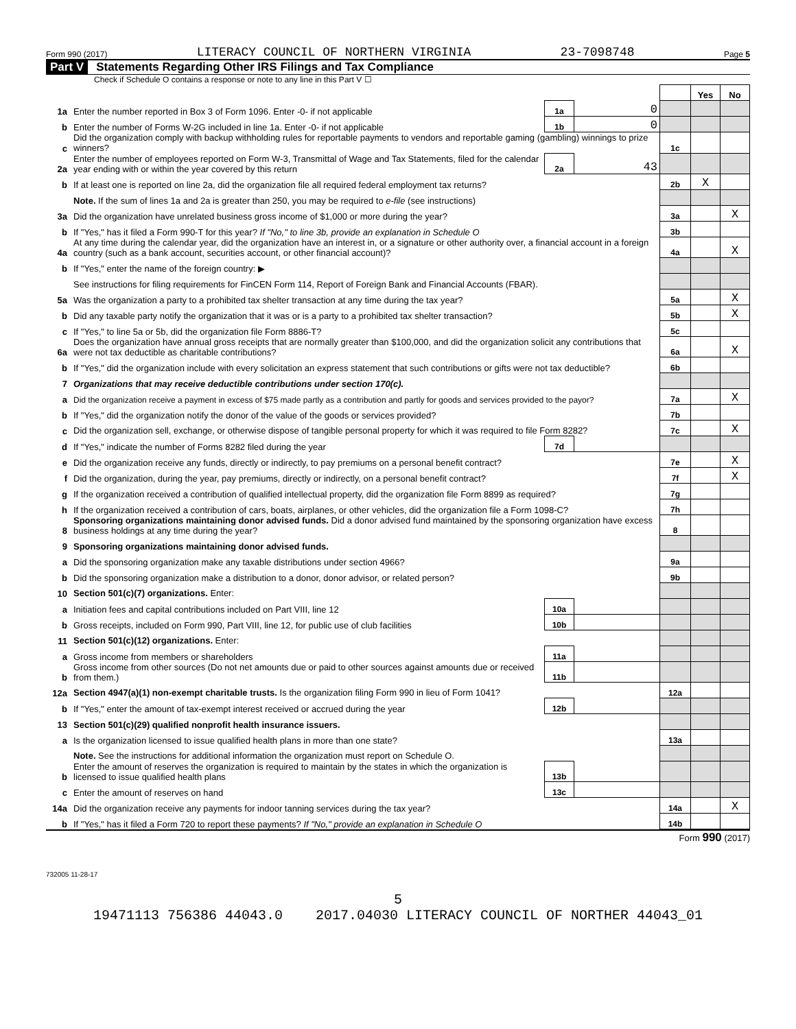Form 990 (2017) LITERACY COUNCIL OF NORTHERN VIRGINIA 23-7098748 Page 5
Part V Statements Regarding Other IRS Filings and Tax Compliance
Check if Schedule O contains a response or note to any line in this Part V ☐
| | | | | | Yes | No |
| 1a | Enter the number reported in Box 3 of Form 1096. Enter -0- if not applicable | 1a | 0 | | | |
| b | Enter the number of Forms W-2G included in line 1a. Enter -0- if not applicable | 1b | 0 | | | |
| c | Did the organization comply with backup withholding rules for reportable payments to vendors and reportable gaming (gambling) winnings to prize winners? | | | 1c | | |
| 2a | Enter the number of employees reported on Form W-3, Transmittal of Wage and Tax Statements, filed for the calendar year ending with or within the year covered by this return | 2a | 43 | | | |
| b | If at least one is reported on line 2a, did the organization file all required federal employment tax returns? | | | 2b | X | |
| | Note. If the sum of lines 1a and 2a is greater than 250, you may be required to e-file (see instructions) | | | | | |
| 3a | Did the organization have unrelated business gross income of $1,000 or more during the year? | | | 3a | | X |
| b | If "Yes," has it filed a Form 990-T for this year? If "No," to line 3b, provide an explanation in Schedule O | | | 3b | | |
| 4a | At any time during the calendar year, did the organization have an interest in, or a signature or other authority over, a financial account in a foreign country (such as a bank account, securities account, or other financial account)? | | | 4a | | X |
| b | If "Yes," enter the name of the foreign country: ▶ | | | | | |
| | See instructions for filing requirements for FinCEN Form 114, Report of Foreign Bank and Financial Accounts (FBAR). | | | | | |
| 5a | Was the organization a party to a prohibited tax shelter transaction at any time during the tax year? | | | 5a | | X |
| b | Did any taxable party notify the organization that it was or is a party to a prohibited tax shelter transaction? | | | 5b | | X |
| c | If "Yes," to line 5a or 5b, did the organization file Form 8886-T? | | | 5c | | |
| 6a | Does the organization have annual gross receipts that are normally greater than $100,000, and did the organization solicit any contributions that were not tax deductible as charitable contributions? | | | 6a | | X |
| b | If "Yes," did the organization include with every solicitation an express statement that such contributions or gifts were not tax deductible? | | | 6b | | |
| 7 | Organizations that may receive deductible contributions under section 170(c). | | | | | |
| a | Did the organization receive a payment in excess of $75 made partly as a contribution and partly for goods and services provided to the payor? | | | 7a | | X |
| b | If "Yes," did the organization notify the donor of the value of the goods or services provided? | | | 7b | | |
| c | Did the organization sell, exchange, or otherwise dispose of tangible personal property for which it was required to file Form 8282? | | | 7c | | X |
| d | If "Yes," indicate the number of Forms 8282 filed during the year | 7d | | | | |
| e | Did the organization receive any funds, directly or indirectly, to pay premiums on a personal benefit contract? | | | 7e | | X |
| f | Did the organization, during the year, pay premiums, directly or indirectly, on a personal benefit contract? | | | 7f | | X |
| g | If the organization received a contribution of qualified intellectual property, did the organization file Form 8899 as required? | | | 7g | | |
| h | If the organization received a contribution of cars, boats, airplanes, or other vehicles, did the organization file a Form 1098-C? | | | 7h | | |
| 8 | Sponsoring organizations maintaining donor advised funds. Did a donor advised fund maintained by the sponsoring organization have excess business holdings at any time during the year? | | | 8 | | |
| 9 | Sponsoring organizations maintaining donor advised funds. | | | | | |
| a | Did the sponsoring organization make any taxable distributions under section 4966? | | | 9a | | |
| b | Did the sponsoring organization make a distribution to a donor, donor advisor, or related person? | | | 9b | | |
| 10 | Section 501(c)(7) organizations. Enter: | | | | | |
| a | Initiation fees and capital contributions included on Part VIII, line 12 | 10a | | | | |
| b | Gross receipts, included on Form 990, Part VIII, line 12, for public use of club facilities | 10b | | | | |
| 11 | Section 501(c)(12) organizations. Enter: | | | | | |
| a | Gross income from members or shareholders | 11a | | | | |
| b | Gross income from other sources (Do not net amounts due or paid to other sources against amounts due or received from them.) | 11b | | | | |
| 12a | Section 4947(a)(1) non-exempt charitable trusts. Is the organization filing Form 990 in lieu of Form 1041? | | | 12a | | |
| b | If "Yes," enter the amount of tax-exempt interest received or accrued during the year | 12b | | | | |
| 13 | Section 501(c)(29) qualified nonprofit health insurance issuers. | | | | | |
| a | Is the organization licensed to issue qualified health plans in more than one state? | | | 13a | | |
| | Note. See the instructions for additional information the organization must report on Schedule O. | | | | | |
| b | Enter the amount of reserves the organization is required to maintain by the states in which the organization is licensed to issue qualified health plans | 13b | | | | |
| c | Enter the amount of reserves on hand | 13c | | | | |
| 14a | Did the organization receive any payments for indoor tanning services during the tax year? | | | 14a | | X |
| b | If "Yes," has it filed a Form 720 to report these payments? If "No," provide an explanation in Schedule O | | | 14b | | |
Form 990 (2017)
732005 11-28-17
5
19471113 756386 44043.0 2017.04030 LITERACY COUNCIL OF NORTHER 44043_01